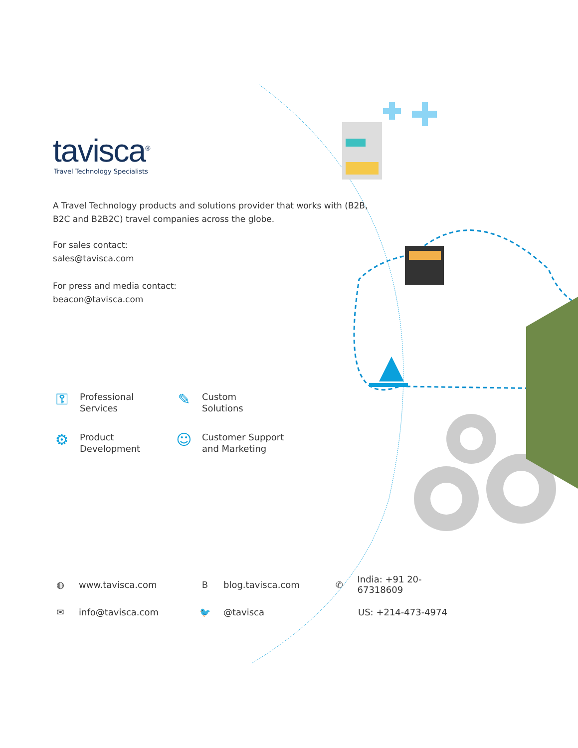tavisca<sup>®</sup>
Travel Technology Specialists
A Travel Technology products and solutions provider that works with (B2B, B2C and B2B2C) travel companies across the globe.
For sales contact:
sales@tavisca.com
For press and media contact:
beacon@tavisca.com
⚿
Professional
Services
✎
Custom
Solutions
⚙
Product
Development
☺
Customer Support
and Marketing
◍ www.tavisca.com
Bblog.tavisca.com
✆ India: +91 20-67318609
✉ info@tavisca.com
🐦 @tavisca
US: +214-473-4974